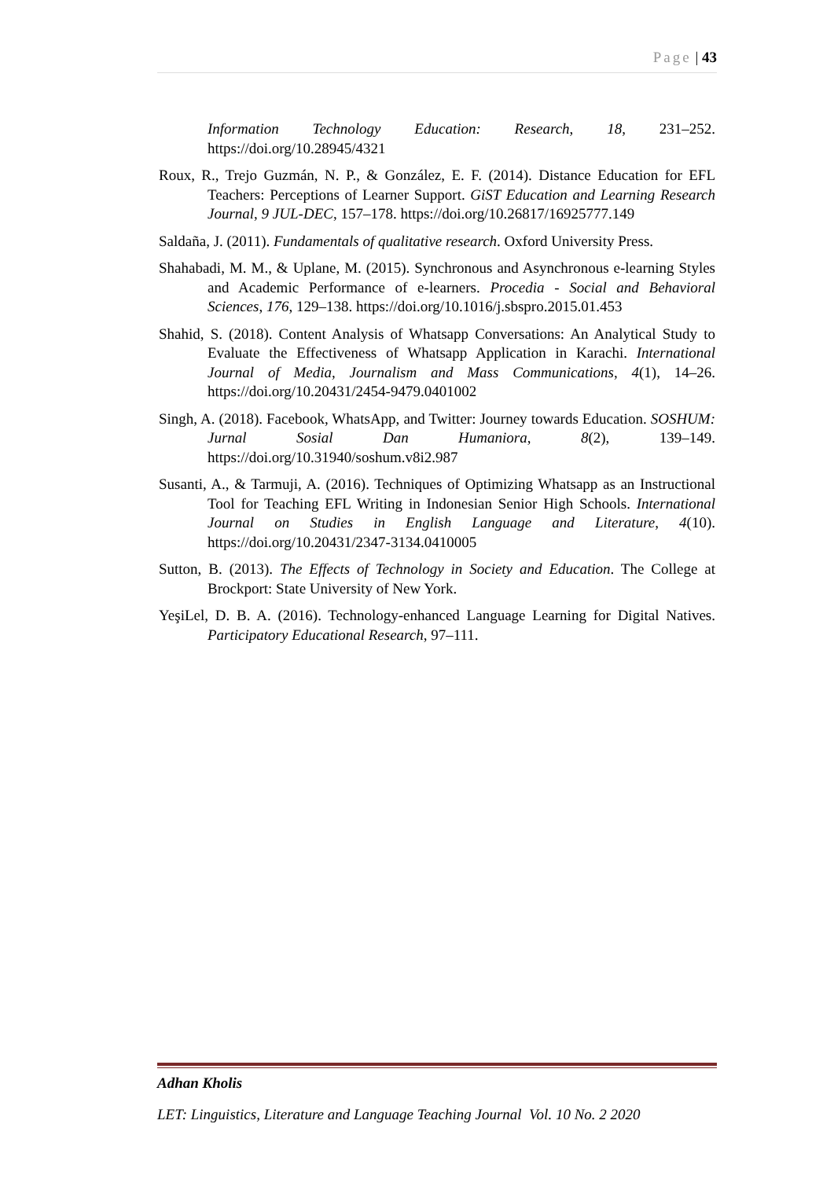Page | 43
Information Technology Education: Research, 18, 231–252. https://doi.org/10.28945/4321
Roux, R., Trejo Guzmán, N. P., & González, E. F. (2014). Distance Education for EFL Teachers: Perceptions of Learner Support. GiST Education and Learning Research Journal, 9 JUL-DEC, 157–178. https://doi.org/10.26817/16925777.149
Saldaña, J. (2011). Fundamentals of qualitative research. Oxford University Press.
Shahabadi, M. M., & Uplane, M. (2015). Synchronous and Asynchronous e-learning Styles and Academic Performance of e-learners. Procedia - Social and Behavioral Sciences, 176, 129–138. https://doi.org/10.1016/j.sbspro.2015.01.453
Shahid, S. (2018). Content Analysis of Whatsapp Conversations: An Analytical Study to Evaluate the Effectiveness of Whatsapp Application in Karachi. International Journal of Media, Journalism and Mass Communications, 4(1), 14–26. https://doi.org/10.20431/2454-9479.0401002
Singh, A. (2018). Facebook, WhatsApp, and Twitter: Journey towards Education. SOSHUM: Jurnal Sosial Dan Humaniora, 8(2), 139–149. https://doi.org/10.31940/soshum.v8i2.987
Susanti, A., & Tarmuji, A. (2016). Techniques of Optimizing Whatsapp as an Instructional Tool for Teaching EFL Writing in Indonesian Senior High Schools. International Journal on Studies in English Language and Literature, 4(10). https://doi.org/10.20431/2347-3134.0410005
Sutton, B. (2013). The Effects of Technology in Society and Education. The College at Brockport: State University of New York.
YeşiLel, D. B. A. (2016). Technology-enhanced Language Learning for Digital Natives. Participatory Educational Research, 97–111.
Adhan Kholis
LET: Linguistics, Literature and Language Teaching Journal Vol. 10 No. 2 2020